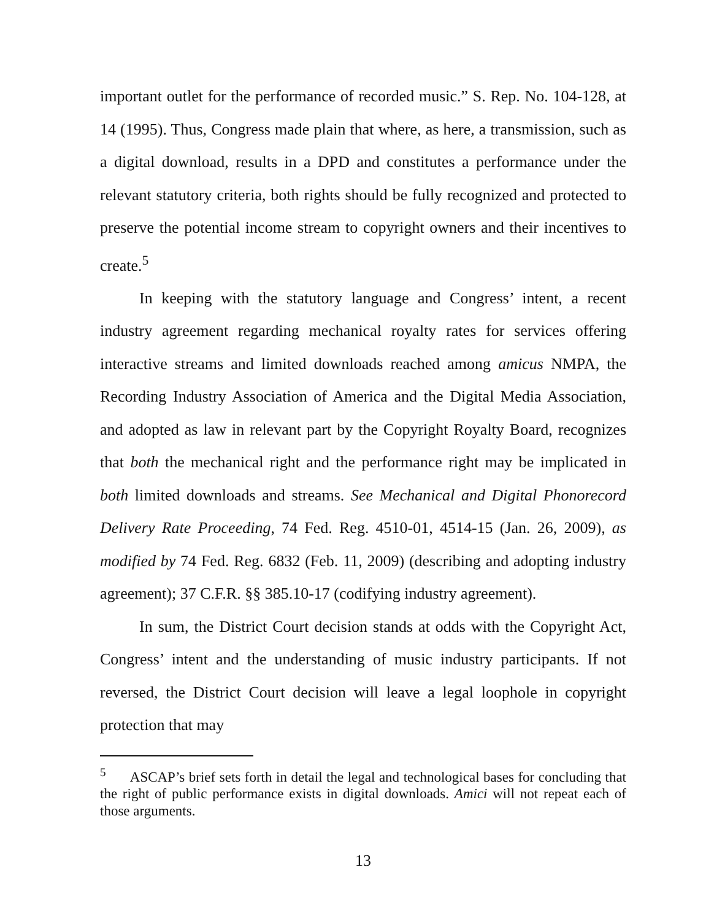important outlet for the performance of recorded music.” S. Rep. No. 104-128, at 14 (1995). Thus, Congress made plain that where, as here, a transmission, such as a digital download, results in a DPD and constitutes a performance under the relevant statutory criteria, both rights should be fully recognized and protected to preserve the potential income stream to copyright owners and their incentives to create.<sup>5</sup>
In keeping with the statutory language and Congress’ intent, a recent industry agreement regarding mechanical royalty rates for services offering interactive streams and limited downloads reached among amicus NMPA, the Recording Industry Association of America and the Digital Media Association, and adopted as law in relevant part by the Copyright Royalty Board, recognizes that both the mechanical right and the performance right may be implicated in both limited downloads and streams. See Mechanical and Digital Phonorecord Delivery Rate Proceeding, 74 Fed. Reg. 4510-01, 4514-15 (Jan. 26, 2009), as modified by 74 Fed. Reg. 6832 (Feb. 11, 2009) (describing and adopting industry agreement); 37 C.F.R. §§ 385.10-17 (codifying industry agreement).
In sum, the District Court decision stands at odds with the Copyright Act, Congress’ intent and the understanding of music industry participants. If not reversed, the District Court decision will leave a legal loophole in copyright protection that may
<sup>5</sup> ASCAP’s brief sets forth in detail the legal and technological bases for concluding that the right of public performance exists in digital downloads. Amici will not repeat each of those arguments.
13